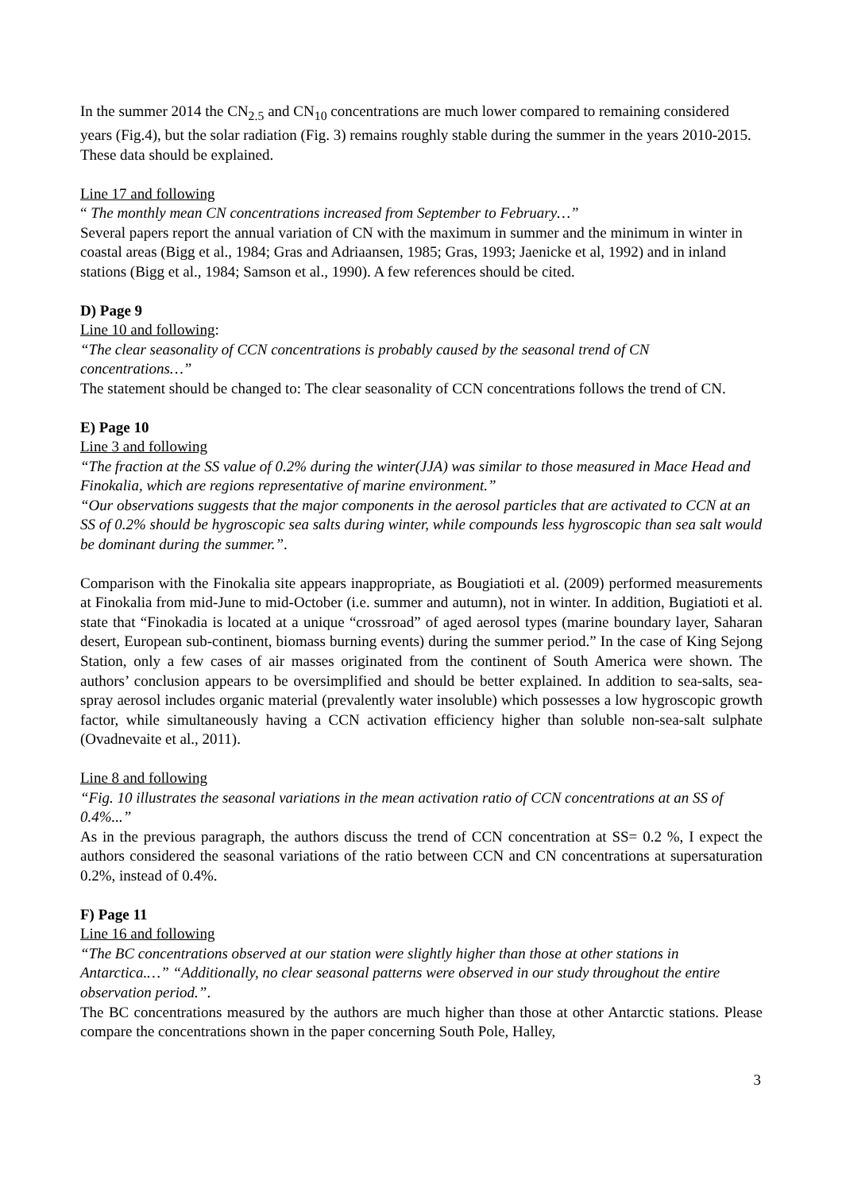In the summer 2014 the CN<sub>2.5</sub> and CN<sub>10</sub> concentrations are much lower compared to remaining considered years (Fig.4), but the solar radiation (Fig. 3) remains roughly stable during the summer in the years 2010-2015. These data should be explained.
Line 17 and following
“ The monthly mean CN concentrations increased from September to February…”
Several papers report the annual variation of CN with the maximum in summer and the minimum in winter in coastal areas (Bigg et al., 1984; Gras and Adriaansen, 1985; Gras, 1993; Jaenicke et al, 1992) and in inland stations (Bigg et al., 1984; Samson et al., 1990). A few references should be cited.
D) Page 9
Line 10 and following:
“The clear seasonality of CCN concentrations is probably caused by the seasonal trend of CN concentrations…”
The statement should be changed to: The clear seasonality of CCN concentrations follows the trend of CN.
E) Page 10
Line 3 and following
“The fraction at the SS value of 0.2% during the winter(JJA) was similar to those measured in Mace Head and Finokalia, which are regions representative of marine environment.”
“Our observations suggests that the major components in the aerosol particles that are activated to CCN at an SS of 0.2% should be hygroscopic sea salts during winter, while compounds less hygroscopic than sea salt would be dominant during the summer.”.
Comparison with the Finokalia site appears inappropriate, as Bougiatioti et al. (2009) performed measurements at Finokalia from mid-June to mid-October (i.e. summer and autumn), not in winter. In addition, Bugiatioti et al. state that “Finokadia is located at a unique “crossroad” of aged aerosol types (marine boundary layer, Saharan desert, European sub-continent, biomass burning events) during the summer period.” In the case of King Sejong Station, only a few cases of air masses originated from the continent of South America were shown. The authors’ conclusion appears to be oversimplified and should be better explained. In addition to sea-salts, sea-spray aerosol includes organic material (prevalently water insoluble) which possesses a low hygroscopic growth factor, while simultaneously having a CCN activation efficiency higher than soluble non-sea-salt sulphate (Ovadnevaite et al., 2011).
Line 8 and following
“Fig. 10 illustrates the seasonal variations in the mean activation ratio of CCN concentrations at an SS of 0.4%...”
As in the previous paragraph, the authors discuss the trend of CCN concentration at SS= 0.2 %, I expect the authors considered the seasonal variations of the ratio between CCN and CN concentrations at supersaturation 0.2%, instead of 0.4%.
F) Page 11
Line 16 and following
“The BC concentrations observed at our station were slightly higher than those at other stations in Antarctica.…” “Additionally, no clear seasonal patterns were observed in our study throughout the entire observation period.”.
The BC concentrations measured by the authors are much higher than those at other Antarctic stations. Please compare the concentrations shown in the paper concerning South Pole, Halley,
3